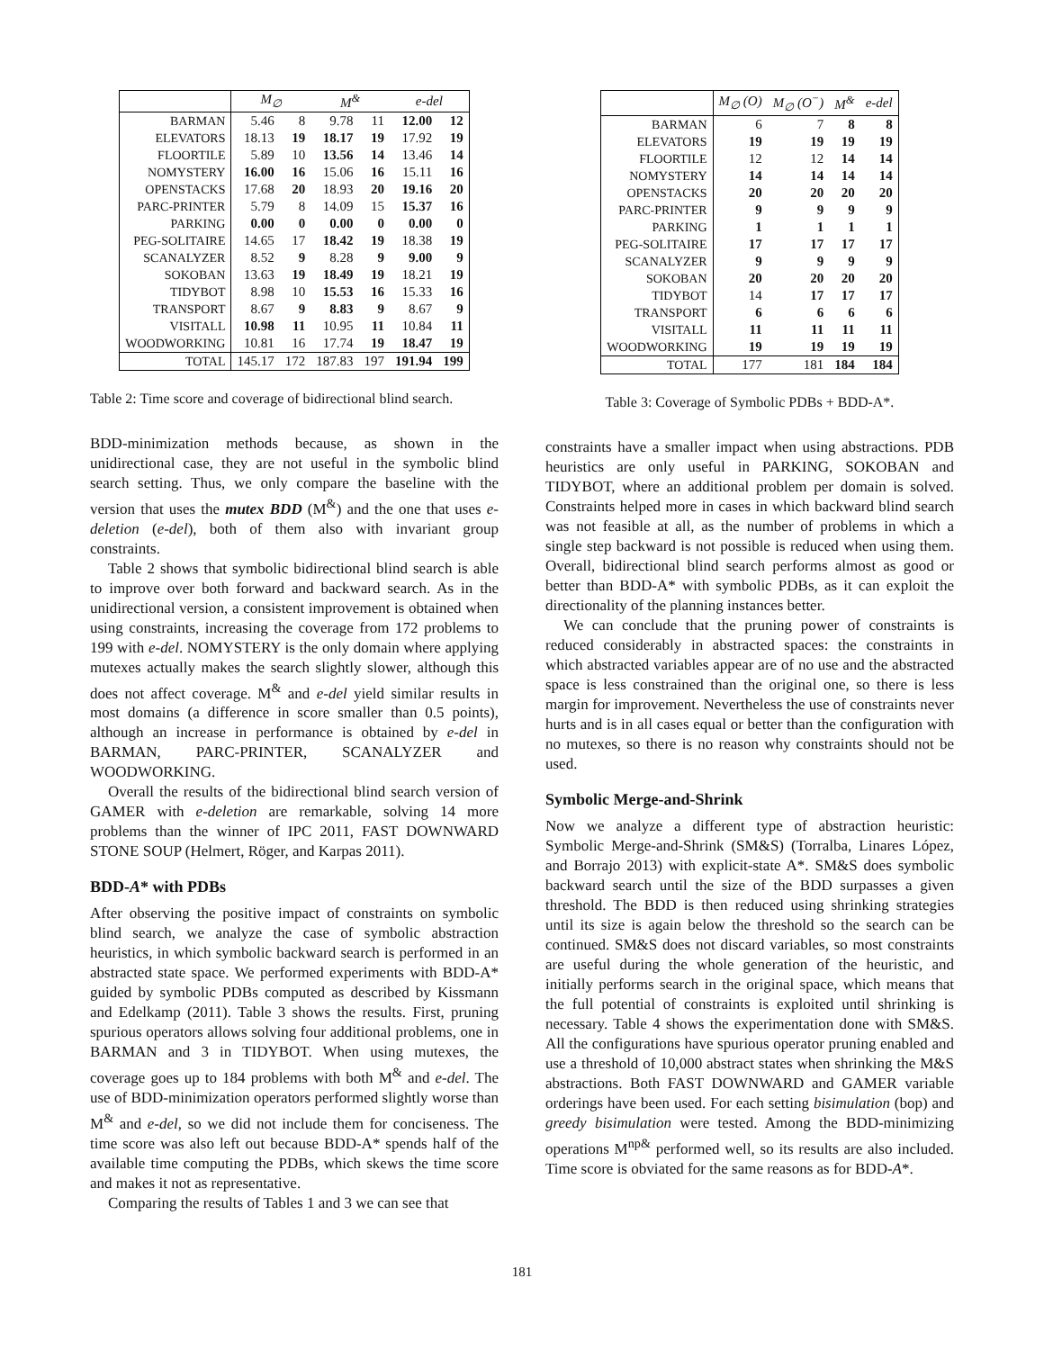| | M<sub>∅</sub> | | M<sup>&</sup> | | e-del | |
| --- | --- | --- | --- | --- | --- | --- |
| BARMAN | 5.46 | 8 | 9.78 | 11 | 12.00 | 12 |
| ELEVATORS | 18.13 | 19 | 18.17 | 19 | 17.92 | 19 |
| FLOORTILE | 5.89 | 10 | 13.56 | 14 | 13.46 | 14 |
| NOMYSTERY | 16.00 | 16 | 15.06 | 16 | 15.11 | 16 |
| OPENSTACKS | 17.68 | 20 | 18.93 | 20 | 19.16 | 20 |
| PARC-PRINTER | 5.79 | 8 | 14.09 | 15 | 15.37 | 16 |
| PARKING | 0.00 | 0 | 0.00 | 0 | 0.00 | 0 |
| PEG-SOLITAIRE | 14.65 | 17 | 18.42 | 19 | 18.38 | 19 |
| SCANALYZER | 8.52 | 9 | 8.28 | 9 | 9.00 | 9 |
| SOKOBAN | 13.63 | 19 | 18.49 | 19 | 18.21 | 19 |
| TIDYBOT | 8.98 | 10 | 15.53 | 16 | 15.33 | 16 |
| TRANSPORT | 8.67 | 9 | 8.83 | 9 | 8.67 | 9 |
| VISITALL | 10.98 | 11 | 10.95 | 11 | 10.84 | 11 |
| WOODWORKING | 10.81 | 16 | 17.74 | 19 | 18.47 | 19 |
| TOTAL | 145.17 | 172 | 187.83 | 197 | 191.94 | 199 |
Table 2: Time score and coverage of bidirectional blind search.
BDD-minimization methods because, as shown in the unidirectional case, they are not useful in the symbolic blind search setting. Thus, we only compare the baseline with the version that uses the mutex BDD (M<sup>&</sup>) and the one that uses e-deletion (e-del), both of them also with invariant group constraints.
Table 2 shows that symbolic bidirectional blind search is able to improve over both forward and backward search. As in the unidirectional version, a consistent improvement is obtained when using constraints, increasing the coverage from 172 problems to 199 with e-del. NOMYSTERY is the only domain where applying mutexes actually makes the search slightly slower, although this does not affect coverage. M<sup>&</sup> and e-del yield similar results in most domains (a difference in score smaller than 0.5 points), although an increase in performance is obtained by e-del in BARMAN, PARC-PRINTER, SCANALYZER and WOODWORKING.
Overall the results of the bidirectional blind search version of GAMER with e-deletion are remarkable, solving 14 more problems than the winner of IPC 2011, FAST DOWNWARD STONE SOUP (Helmert, Röger, and Karpas 2011).
BDD-A* with PDBs
After observing the positive impact of constraints on symbolic blind search, we analyze the case of symbolic abstraction heuristics, in which symbolic backward search is performed in an abstracted state space. We performed experiments with BDD-A* guided by symbolic PDBs computed as described by Kissmann and Edelkamp (2011). Table 3 shows the results. First, pruning spurious operators allows solving four additional problems, one in BARMAN and 3 in TIDYBOT. When using mutexes, the coverage goes up to 184 problems with both M<sup>&</sup> and e-del. The use of BDD-minimization operators performed slightly worse than M<sup>&</sup> and e-del, so we did not include them for conciseness. The time score was also left out because BDD-A* spends half of the available time computing the PDBs, which skews the time score and makes it not as representative.
Comparing the results of Tables 1 and 3 we can see that
| | M<sub>∅</sub> (O) | M<sub>∅</sub> (O<sup>−</sup>) | M<sup>&</sup> | e-del |
| --- | --- | --- | --- | --- |
| BARMAN | 6 | 7 | 8 | 8 |
| ELEVATORS | 19 | 19 | 19 | 19 |
| FLOORTILE | 12 | 12 | 14 | 14 |
| NOMYSTERY | 14 | 14 | 14 | 14 |
| OPENSTACKS | 20 | 20 | 20 | 20 |
| PARC-PRINTER | 9 | 9 | 9 | 9 |
| PARKING | 1 | 1 | 1 | 1 |
| PEG-SOLITAIRE | 17 | 17 | 17 | 17 |
| SCANALYZER | 9 | 9 | 9 | 9 |
| SOKOBAN | 20 | 20 | 20 | 20 |
| TIDYBOT | 14 | 17 | 17 | 17 |
| TRANSPORT | 6 | 6 | 6 | 6 |
| VISITALL | 11 | 11 | 11 | 11 |
| WOODWORKING | 19 | 19 | 19 | 19 |
| TOTAL | 177 | 181 | 184 | 184 |
Table 3: Coverage of Symbolic PDBs + BDD-A*.
constraints have a smaller impact when using abstractions. PDB heuristics are only useful in PARKING, SOKOBAN and TIDYBOT, where an additional problem per domain is solved. Constraints helped more in cases in which backward blind search was not feasible at all, as the number of problems in which a single step backward is not possible is reduced when using them. Overall, bidirectional blind search performs almost as good or better than BDD-A* with symbolic PDBs, as it can exploit the directionality of the planning instances better.
We can conclude that the pruning power of constraints is reduced considerably in abstracted spaces: the constraints in which abstracted variables appear are of no use and the abstracted space is less constrained than the original one, so there is less margin for improvement. Nevertheless the use of constraints never hurts and is in all cases equal or better than the configuration with no mutexes, so there is no reason why constraints should not be used.
Symbolic Merge-and-Shrink
Now we analyze a different type of abstraction heuristic: Symbolic Merge-and-Shrink (SM&S) (Torralba, Linares López, and Borrajo 2013) with explicit-state A*. SM&S does symbolic backward search until the size of the BDD surpasses a given threshold. The BDD is then reduced using shrinking strategies until its size is again below the threshold so the search can be continued. SM&S does not discard variables, so most constraints are useful during the whole generation of the heuristic, and initially performs search in the original space, which means that the full potential of constraints is exploited until shrinking is necessary. Table 4 shows the experimentation done with SM&S. All the configurations have spurious operator pruning enabled and use a threshold of 10,000 abstract states when shrinking the M&S abstractions. Both FAST DOWNWARD and GAMER variable orderings have been used. For each setting bisimulation (bop) and greedy bisimulation were tested. Among the BDD-minimizing operations M<sup>np&</sup> performed well, so its results are also included. Time score is obviated for the same reasons as for BDD-A*.
181